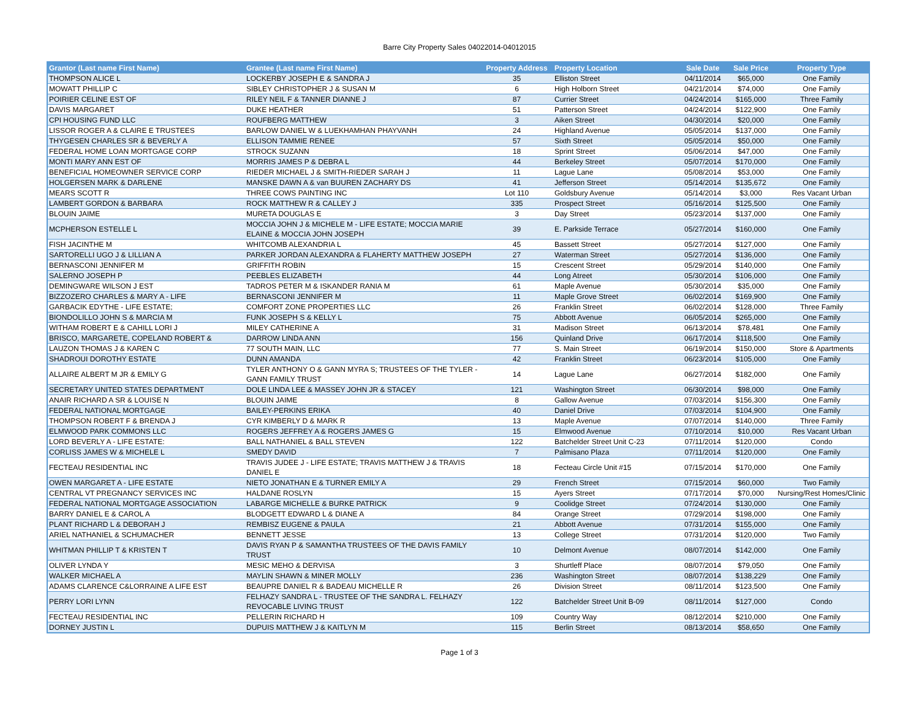Barre City Property Sales 04022014-04012015
| Grantor (Last name First Name) | Grantee (Last name First Name) | Property Address | Property Location | Sale Date | Sale Price | Property Type |
| --- | --- | --- | --- | --- | --- | --- |
| THOMPSON ALICE L | LOCKERBY JOSEPH E & SANDRA J | 35 | Elliston Street | 04/11/2014 | $65,000 | One Family |
| MOWATT PHILLIP C | SIBLEY CHRISTOPHER J & SUSAN M | 6 | High Holborn Street | 04/21/2014 | $74,000 | One Family |
| POIRIER CELINE EST OF | RILEY NEIL F & TANNER DIANNE J | 87 | Currier Street | 04/24/2014 | $165,000 | Three Family |
| DAVIS MARGARET | DUKE HEATHER | 51 | Patterson Street | 04/24/2014 | $122,900 | One Family |
| CPI HOUSING FUND LLC | ROUFBERG MATTHEW | 3 | Aiken Street | 04/30/2014 | $20,000 | One Family |
| LISSOR ROGER A & CLAIRE E TRUSTEES | BARLOW DANIEL W & LUEKHAMHAN PHAYVANH | 24 | Highland Avenue | 05/05/2014 | $137,000 | One Family |
| THYGESEN CHARLES SR & BEVERLY A | ELLISON TAMMIE RENEE | 57 | Sixth Street | 05/05/2014 | $50,000 | One Family |
| FEDERAL HOME LOAN MORTGAGE CORP | STROCK SUZANN | 18 | Sprint Street | 05/06/2014 | $47,000 | One Family |
| MONTI MARY ANN EST OF | MORRIS JAMES P & DEBRA L | 44 | Berkeley Street | 05/07/2014 | $170,000 | One Family |
| BENEFICIAL HOMEOWNER SERVICE CORP | RIEDER MICHAEL J & SMITH-RIEDER SARAH J | 11 | Lague Lane | 05/08/2014 | $53,000 | One Family |
| HOLGERSEN MARK & DARLENE | MANSKE DAWN A & van BUUREN ZACHARY DS | 41 | Jefferson Street | 05/14/2014 | $135,672 | One Family |
| MEARS SCOTT R | THREE COWS PAINTING INC | Lot 110 | Goldsbury Avenue | 05/14/2014 | $3,000 | Res Vacant Urban |
| LAMBERT GORDON & BARBARA | ROCK MATTHEW R & CALLEY J | 335 | Prospect Street | 05/16/2014 | $125,500 | One Family |
| BLOUIN JAIME | MURETA DOUGLAS E | 3 | Day Street | 05/23/2014 | $137,000 | One Family |
| MCPHERSON ESTELLE L | MOCCIA JOHN J & MICHELE M - LIFE ESTATE; MOCCIA MARIE ELAINE & MOCCIA JOHN JOSEPH | 39 | E. Parkside Terrace | 05/27/2014 | $160,000 | One Family |
| FISH JACINTHE M | WHITCOMB ALEXANDRIA L | 45 | Bassett Street | 05/27/2014 | $127,000 | One Family |
| SARTORELLI UGO J & LILLIAN A | PARKER JORDAN ALEXANDRA & FLAHERTY MATTHEW JOSEPH | 27 | Waterman Street | 05/27/2014 | $136,000 | One Family |
| BERNASCONI JENNIFER M | GRIFFITH ROBIN | 15 | Crescent Street | 05/29/2014 | $140,000 | One Family |
| SALERNO JOSEPH P | PEEBLES ELIZABETH | 44 | Long Atreet | 05/30/2014 | $106,000 | One Family |
| DEMINGWARE WILSON J EST | TADROS PETER M & ISKANDER RANIA M | 61 | Maple Avenue | 05/30/2014 | $35,000 | One Family |
| BIZZOZERO CHARLES & MARY A - LIFE | BERNASCONI JENNIFER M | 11 | Maple Grove Street | 06/02/2014 | $169,900 | One Family |
| GARBACIK EDYTHE - LIFE ESTATE; | COMFORT ZONE PROPERTIES LLC | 26 | Franklin Street | 06/02/2014 | $128,000 | Three Family |
| BIONDOLILLO JOHN S & MARCIA M | FUNK JOSEPH S & KELLY L | 75 | Abbott Avenue | 06/05/2014 | $265,000 | One Family |
| WITHAM ROBERT E & CAHILL LORI J | MILEY CATHERINE A | 31 | Madison Street | 06/13/2014 | $78,481 | One Family |
| BRISCO, MARGARETE, COPELAND ROBERT & | DARROW LINDA ANN | 156 | Quinland Drive | 06/17/2014 | $118,500 | One Family |
| LAUZON THOMAS J & KAREN C | 77 SOUTH MAIN, LLC | 77 | S. Main Street | 06/19/2014 | $150,000 | Store & Apartments |
| SHADROUI DOROTHY ESTATE | DUNN AMANDA | 42 | Franklin Street | 06/23/2014 | $105,000 | One Family |
| ALLAIRE ALBERT M JR & EMILY G | TYLER ANTHONY O & GANN MYRA S; TRUSTEES OF THE TYLER - GANN FAMILY TRUST | 14 | Lague Lane | 06/27/2014 | $182,000 | One Family |
| SECRETARY UNITED STATES DEPARTMENT | DOLE LINDA LEE & MASSEY JOHN JR & STACEY | 121 | Washington Street | 06/30/2014 | $98,000 | One Family |
| ANAIR RICHARD A SR & LOUISE N | BLOUIN JAIME | 8 | Gallow Avenue | 07/03/2014 | $156,300 | One Family |
| FEDERAL NATIONAL MORTGAGE | BAILEY-PERKINS ERIKA | 40 | Daniel Drive | 07/03/2014 | $104,900 | One Family |
| THOMPSON ROBERT F & BRENDA J | CYR KIMBERLY D & MARK R | 13 | Maple Avenue | 07/07/2014 | $140,000 | Three Family |
| ELMWOOD PARK COMMONS LLC | ROGERS JEFFREY A & ROGERS JAMES G | 15 | Elmwood Avenue | 07/10/2014 | $10,000 | Res Vacant Urban |
| LORD BEVERLY A - LIFE ESTATE: | BALL NATHANIEL & BALL STEVEN | 122 | Batchelder Street Unit C-23 | 07/11/2014 | $120,000 | Condo |
| CORLISS JAMES W & MICHELE L | SMEDY DAVID | 7 | Palmisano Plaza | 07/11/2014 | $120,000 | One Family |
| FECTEAU RESIDENTIAL INC | TRAVIS JUDEE J - LIFE ESTATE; TRAVIS MATTHEW J & TRAVIS DANIEL E | 18 | Fecteau Circle Unit #15 | 07/15/2014 | $170,000 | One Family |
| OWEN MARGARET A - LIFE ESTATE | NIETO JONATHAN E & TURNER EMILY A | 29 | French Street | 07/15/2014 | $60,000 | Two Family |
| CENTRAL VT PREGNANCY SERVICES INC | HALDANE ROSLYN | 15 | Ayers Street | 07/17/2014 | $70,000 | Nursing/Rest Homes/Clinic |
| FEDERAL NATIONAL MORTGAGE ASSOCIATION | LABARGE MICHELLE & BURKE PATRICK | 9 | Coolidge Street | 07/24/2014 | $130,000 | One Family |
| BARRY DANIEL E & CAROL A | BLODGETT EDWARD L & DIANE A | 84 | Orange Street | 07/29/2014 | $198,000 | One Family |
| PLANT RICHARD L & DEBORAH J | REMBISZ EUGENE & PAULA | 21 | Abbott Avenue | 07/31/2014 | $155,000 | One Family |
| ARIEL NATHANIEL & SCHUMACHER | BENNETT JESSE | 13 | College Street | 07/31/2014 | $120,000 | Two Family |
| WHITMAN PHILLIP T & KRISTEN T | DAVIS RYAN P & SAMANTHA TRUSTEES OF THE DAVIS FAMILY TRUST | 10 | Delmont Avenue | 08/07/2014 | $142,000 | One Family |
| OLIVER LYNDA Y | MESIC MEHO & DERVISA | 3 | Shurtleff Place | 08/07/2014 | $79,050 | One Family |
| WALKER MICHAEL A | MAYLIN SHAWN & MINER MOLLY | 236 | Washington Street | 08/07/2014 | $138,229 | One Family |
| ADAMS CLARENCE C&LORRAINE A LIFE EST | BEAUPRE DANIEL R & BADEAU MICHELLE R | 26 | Division Street | 08/11/2014 | $123,500 | One Family |
| PERRY LORI LYNN | FELHAZY SANDRA L - TRUSTEE OF THE SANDRA L. FELHAZY REVOCABLE LIVING TRUST | 122 | Batchelder Street Unit B-09 | 08/11/2014 | $127,000 | Condo |
| FECTEAU RESIDENTIAL INC | PELLERIN RICHARD H | 109 | Country Way | 08/12/2014 | $210,000 | One Family |
| DORNEY JUSTIN L | DUPUIS MATTHEW J & KAITLYN M | 115 | Berlin Street | 08/13/2014 | $58,650 | One Family |
Page 1 of 3